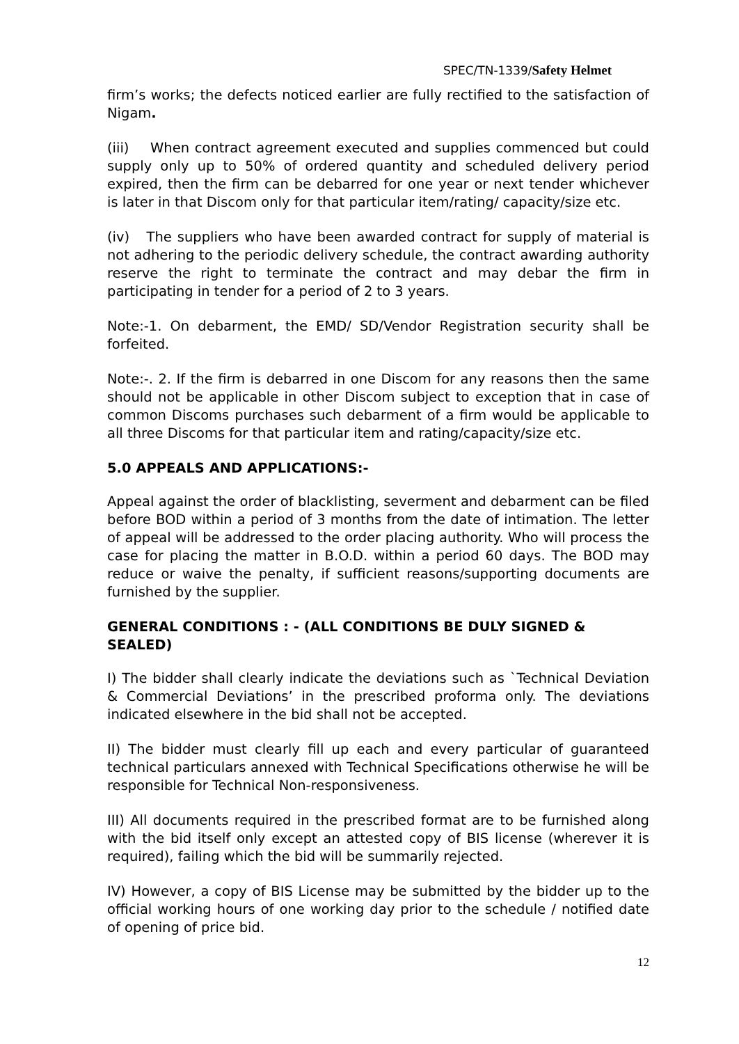SPEC/TN-1339/Safety Helmet
firm’s works; the defects noticed earlier are fully rectified to the satisfaction of Nigam.
(iii) When contract agreement executed and supplies commenced but could supply only up to 50% of ordered quantity and scheduled delivery period expired, then the firm can be debarred for one year or next tender whichever is later in that Discom only for that particular item/rating/ capacity/size etc.
(iv) The suppliers who have been awarded contract for supply of material is not adhering to the periodic delivery schedule, the contract awarding authority reserve the right to terminate the contract and may debar the firm in participating in tender for a period of 2 to 3 years.
Note:-1. On debarment, the EMD/ SD/Vendor Registration security shall be forfeited.
Note:-. 2. If the firm is debarred in one Discom for any reasons then the same should not be applicable in other Discom subject to exception that in case of common Discoms purchases such debarment of a firm would be applicable to all three Discoms for that particular item and rating/capacity/size etc.
5.0 APPEALS AND APPLICATIONS:-
Appeal against the order of blacklisting, severment and debarment can be filed before BOD within a period of 3 months from the date of intimation. The letter of appeal will be addressed to the order placing authority. Who will process the case for placing the matter in B.O.D. within a period 60 days. The BOD may reduce or waive the penalty, if sufficient reasons/supporting documents are furnished by the supplier.
GENERAL CONDITIONS : - (ALL CONDITIONS BE DULY SIGNED & SEALED)
I) The bidder shall clearly indicate the deviations such as `Technical Deviation & Commercial Deviations’ in the prescribed proforma only. The deviations indicated elsewhere in the bid shall not be accepted.
II) The bidder must clearly fill up each and every particular of guaranteed technical particulars annexed with Technical Specifications otherwise he will be responsible for Technical Non-responsiveness.
III) All documents required in the prescribed format are to be furnished along with the bid itself only except an attested copy of BIS license (wherever it is required), failing which the bid will be summarily rejected.
IV) However, a copy of BIS License may be submitted by the bidder up to the official working hours of one working day prior to the schedule / notified date of opening of price bid.
12